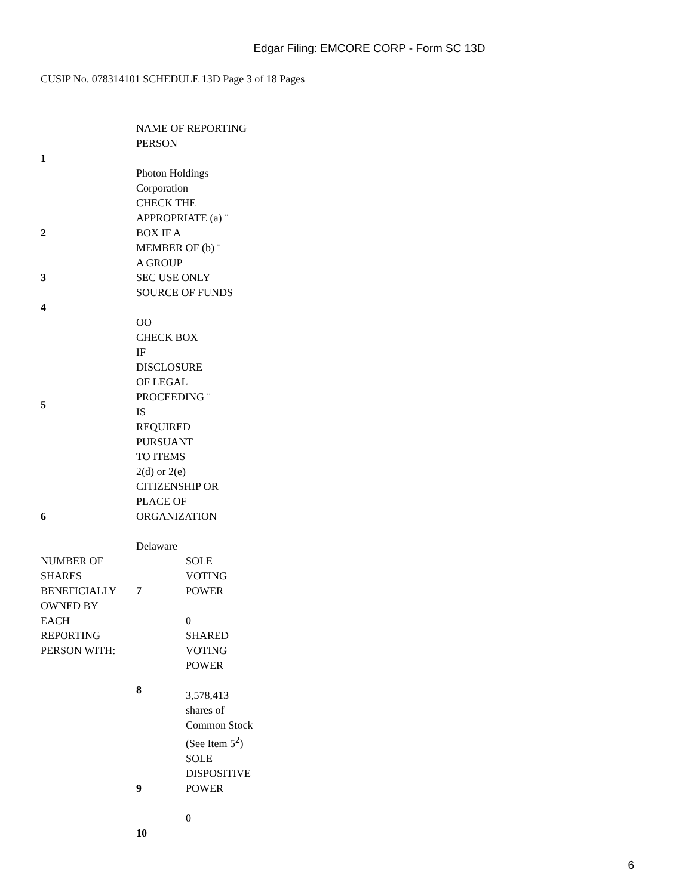Edgar Filing: EMCORE CORP - Form SC 13D
CUSIP No. 078314101 SCHEDULE 13D Page 3 of 18 Pages
| 1 | NAME OF REPORTING PERSON Photon Holdings Corporation | |
| 2 | CHECK THE APPROPRIATE (a) ¨ BOX IF A MEMBER OF (b) ¨ A GROUP | |
| 3 | SEC USE ONLY | |
| 4 | SOURCE OF FUNDS OO | |
| 5 | CHECK BOX IF DISCLOSURE OF LEGAL PROCEEDING ¨ IS REQUIRED PURSUANT TO ITEMS 2(d) or 2(e) | |
| 6 | CITIZENSHIP OR PLACE OF ORGANIZATION Delaware | |
| NUMBER OF SHARES BENEFICIALLY OWNED BY EACH REPORTING PERSON WITH: | 7 | SOLE VOTING POWER 0 |
| | 8 | SHARED VOTING POWER 3,578,413 shares of Common Stock (See Item 5<sup>2</sup>) |
| | 9 | SOLE DISPOSITIVE POWER 0 |
| | 10 | |
6